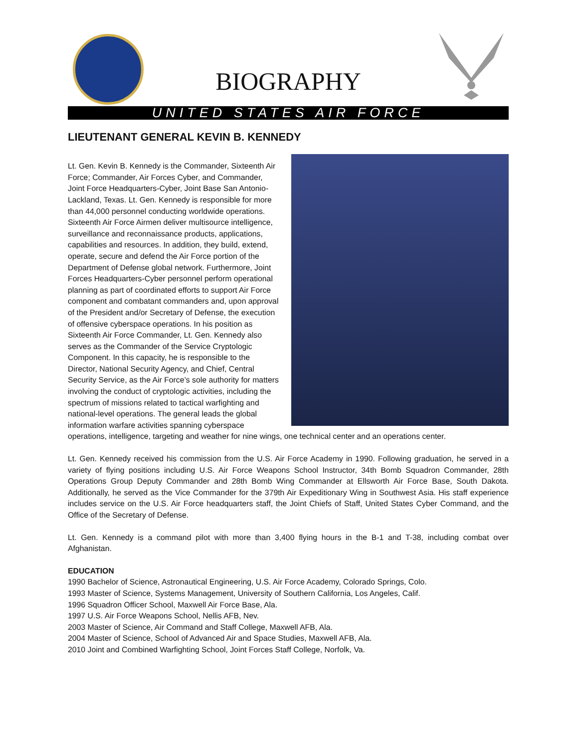BIOGRAPHY
UNITED STATES AIR FORCE
LIEUTENANT GENERAL KEVIN B. KENNEDY
Lt. Gen. Kevin B. Kennedy is the Commander, Sixteenth Air Force; Commander, Air Forces Cyber, and Commander, Joint Force Headquarters-Cyber, Joint Base San Antonio-Lackland, Texas. Lt. Gen. Kennedy is responsible for more than 44,000 personnel conducting worldwide operations. Sixteenth Air Force Airmen deliver multisource intelligence, surveillance and reconnaissance products, applications, capabilities and resources. In addition, they build, extend, operate, secure and defend the Air Force portion of the Department of Defense global network. Furthermore, Joint Forces Headquarters-Cyber personnel perform operational planning as part of coordinated efforts to support Air Force component and combatant commanders and, upon approval of the President and/or Secretary of Defense, the execution of offensive cyberspace operations. In his position as Sixteenth Air Force Commander, Lt. Gen. Kennedy also serves as the Commander of the Service Cryptologic Component. In this capacity, he is responsible to the Director, National Security Agency, and Chief, Central Security Service, as the Air Force’s sole authority for matters involving the conduct of cryptologic activities, including the spectrum of missions related to tactical warfighting and national-level operations. The general leads the global information warfare activities spanning cyberspace operations, intelligence, targeting and weather for nine wings, one technical center and an operations center.
Lt. Gen. Kennedy received his commission from the U.S. Air Force Academy in 1990. Following graduation, he served in a variety of flying positions including U.S. Air Force Weapons School Instructor, 34th Bomb Squadron Commander, 28th Operations Group Deputy Commander and 28th Bomb Wing Commander at Ellsworth Air Force Base, South Dakota. Additionally, he served as the Vice Commander for the 379th Air Expeditionary Wing in Southwest Asia. His staff experience includes service on the U.S. Air Force headquarters staff, the Joint Chiefs of Staff, United States Cyber Command, and the Office of the Secretary of Defense.
Lt. Gen. Kennedy is a command pilot with more than 3,400 flying hours in the B-1 and T-38, including combat over Afghanistan.
EDUCATION
1990 Bachelor of Science, Astronautical Engineering, U.S. Air Force Academy, Colorado Springs, Colo.
1993 Master of Science, Systems Management, University of Southern California, Los Angeles, Calif.
1996 Squadron Officer School, Maxwell Air Force Base, Ala.
1997 U.S. Air Force Weapons School, Nellis AFB, Nev.
2003 Master of Science, Air Command and Staff College, Maxwell AFB, Ala.
2004 Master of Science, School of Advanced Air and Space Studies, Maxwell AFB, Ala.
2010 Joint and Combined Warfighting School, Joint Forces Staff College, Norfolk, Va.